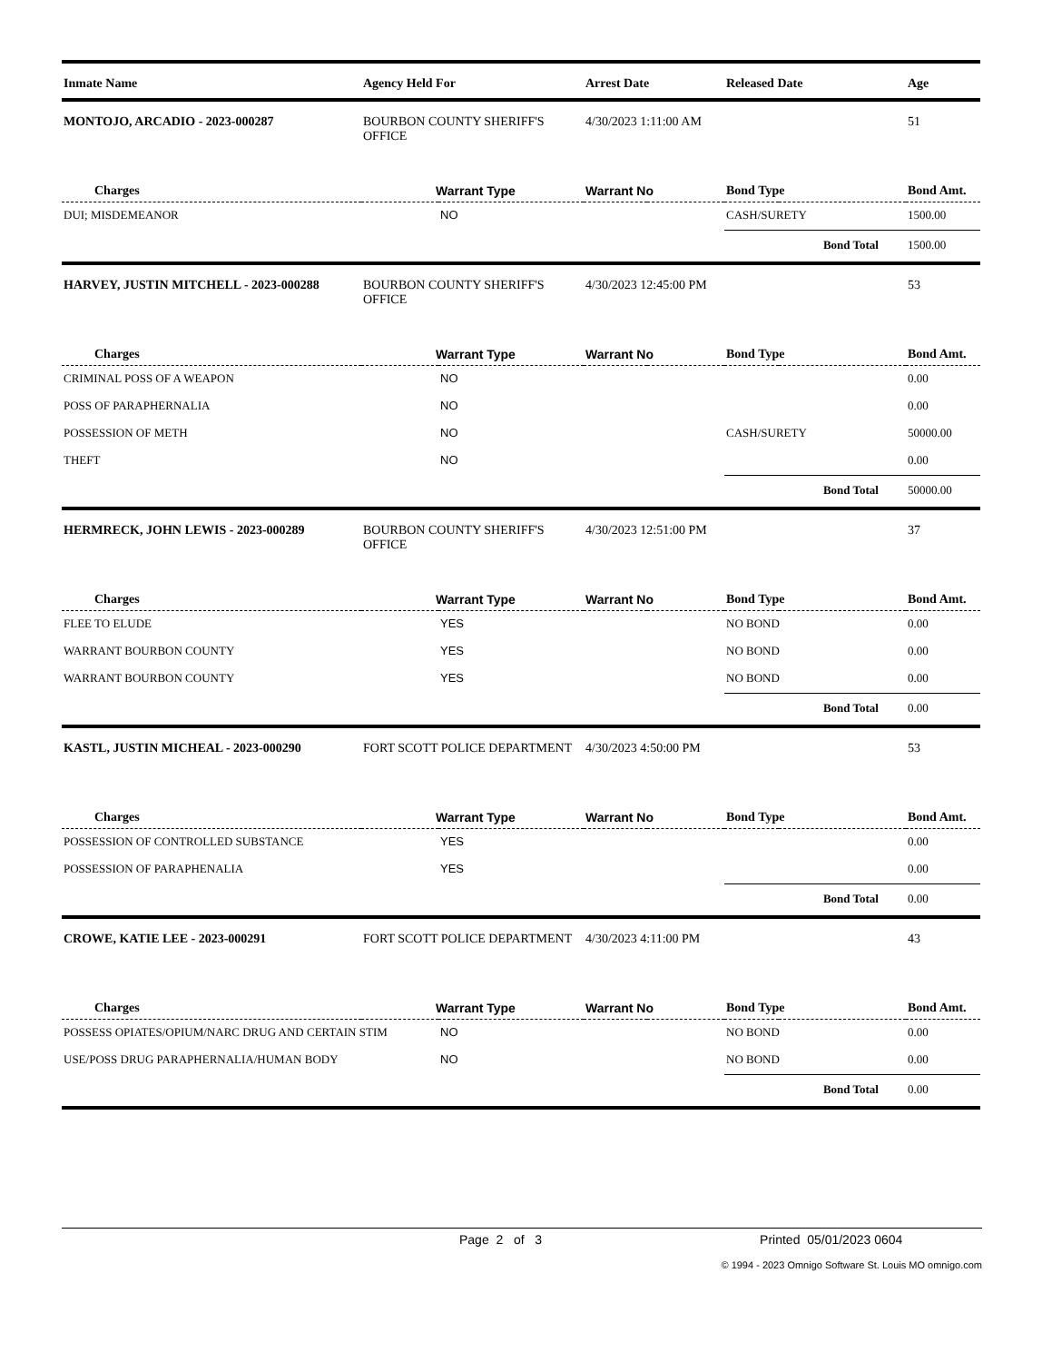| Inmate Name | Agency Held For | | Arrest Date | Released Date | | Age |
| --- | --- | --- | --- | --- | --- | --- |
| MONTOJO, ARCADIO - 2023-000287 | BOURBON COUNTY SHERIFF'S OFFICE | | 4/30/2023 1:11:00 AM | | | 51 |
| Charges | Warrant Type | | Warrant No | Bond Type | | Bond Amt. |
| DUI; MISDEMEANOR | | NO | | CASH/SURETY | | 1500.00 |
| | | | | | Bond Total | 1500.00 |
| HARVEY, JUSTIN MITCHELL - 2023-000288 | BOURBON COUNTY SHERIFF'S OFFICE | | 4/30/2023 12:45:00 PM | | | 53 |
| Charges | Warrant Type | | Warrant No | Bond Type | | Bond Amt. |
| CRIMINAL POSS OF A WEAPON | | NO | | | | 0.00 |
| POSS OF PARAPHERNALIA | | NO | | | | 0.00 |
| POSSESSION OF METH | | NO | | CASH/SURETY | | 50000.00 |
| THEFT | | NO | | | | 0.00 |
| | | | | | Bond Total | 50000.00 |
| HERMRECK, JOHN LEWIS - 2023-000289 | BOURBON COUNTY SHERIFF'S OFFICE | | 4/30/2023 12:51:00 PM | | | 37 |
| Charges | Warrant Type | | Warrant No | Bond Type | | Bond Amt. |
| FLEE TO ELUDE | | YES | | NO BOND | | 0.00 |
| WARRANT BOURBON COUNTY | | YES | | NO BOND | | 0.00 |
| WARRANT BOURBON COUNTY | | YES | | NO BOND | | 0.00 |
| | | | | | Bond Total | 0.00 |
| KASTL, JUSTIN MICHEAL - 2023-000290 | FORT SCOTT POLICE DEPARTMENT | | 4/30/2023 4:50:00 PM | | | 53 |
| Charges | Warrant Type | | Warrant No | Bond Type | | Bond Amt. |
| POSSESSION OF CONTROLLED SUBSTANCE | | YES | | | | 0.00 |
| POSSESSION OF PARAPHENALIA | | YES | | | | 0.00 |
| | | | | | Bond Total | 0.00 |
| CROWE, KATIE LEE - 2023-000291 | FORT SCOTT POLICE DEPARTMENT | | 4/30/2023 4:11:00 PM | | | 43 |
| Charges | Warrant Type | | Warrant No | Bond Type | | Bond Amt. |
| POSSESS OPIATES/OPIUM/NARC DRUG AND CERTAIN STIM | | NO | | NO BOND | | 0.00 |
| USE/POSS DRUG PARAPHERNALIA/HUMAN BODY | | NO | | NO BOND | | 0.00 |
| | | | | | Bond Total | 0.00 |
Page 2 of 3 Printed 05/01/2023 0604
© 1994 - 2023 Omnigo Software St. Louis MO omnigo.com